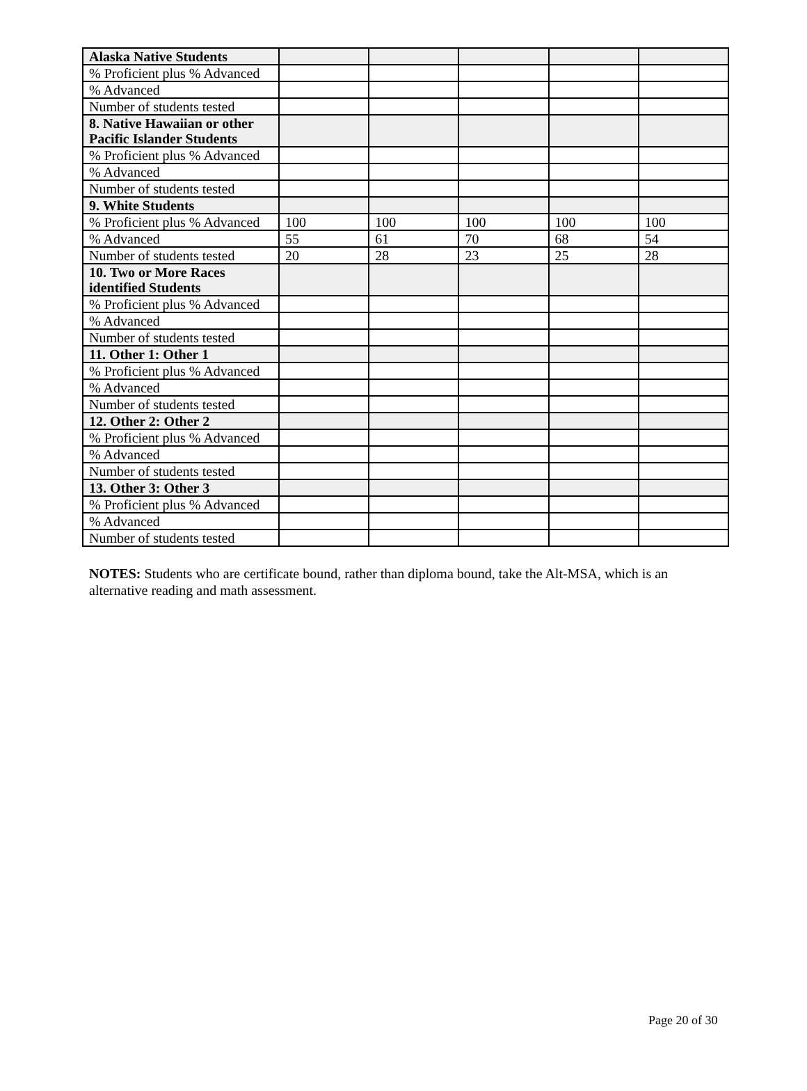| Alaska Native Students | | | | | |
| % Proficient plus % Advanced | | | | | |
| % Advanced | | | | | |
| Number of students tested | | | | | |
| 8. Native Hawaiian or other Pacific Islander Students | | | | | |
| % Proficient plus % Advanced | | | | | |
| % Advanced | | | | | |
| Number of students tested | | | | | |
| 9. White Students | | | | | |
| % Proficient plus % Advanced | 100 | 100 | 100 | 100 | 100 |
| % Advanced | 55 | 61 | 70 | 68 | 54 |
| Number of students tested | 20 | 28 | 23 | 25 | 28 |
| 10. Two or More Races identified Students | | | | | |
| % Proficient plus % Advanced | | | | | |
| % Advanced | | | | | |
| Number of students tested | | | | | |
| 11. Other 1: Other 1 | | | | | |
| % Proficient plus % Advanced | | | | | |
| % Advanced | | | | | |
| Number of students tested | | | | | |
| 12. Other 2: Other 2 | | | | | |
| % Proficient plus % Advanced | | | | | |
| % Advanced | | | | | |
| Number of students tested | | | | | |
| 13. Other 3: Other 3 | | | | | |
| % Proficient plus % Advanced | | | | | |
| % Advanced | | | | | |
| Number of students tested | | | | | |
NOTES: Students who are certificate bound, rather than diploma bound, take the Alt-MSA, which is an alternative reading and math assessment.
Page 20 of 30